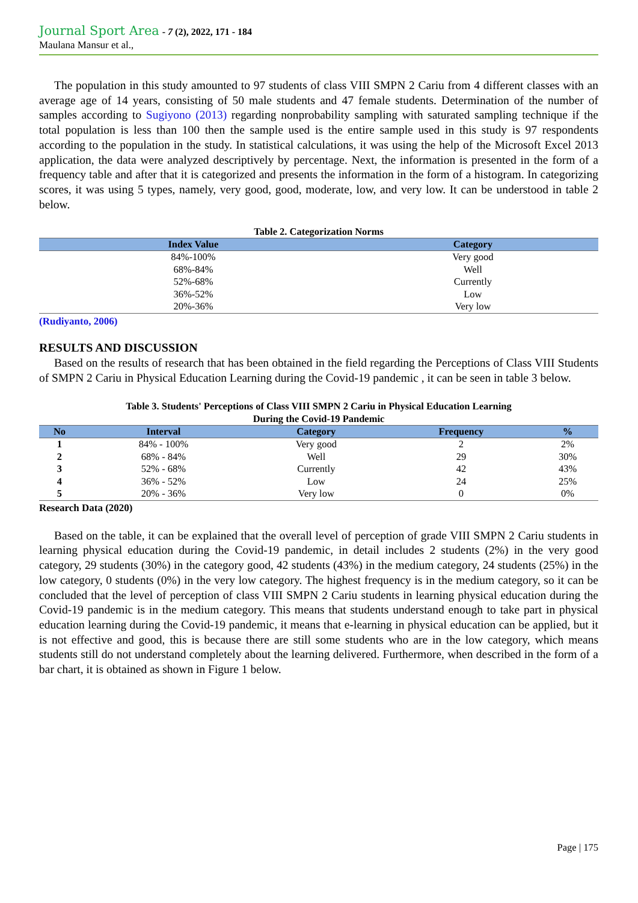Journal Sport Area - 7 (2), 2022, 171 - 184
Maulana Mansur et al.,
The population in this study amounted to 97 students of class VIII SMPN 2 Cariu from 4 different classes with an average age of 14 years, consisting of 50 male students and 47 female students. Determination of the number of samples according to Sugiyono (2013) regarding nonprobability sampling with saturated sampling technique if the total population is less than 100 then the sample used is the entire sample used in this study is 97 respondents according to the population in the study. In statistical calculations, it was using the help of the Microsoft Excel 2013 application, the data were analyzed descriptively by percentage. Next, the information is presented in the form of a frequency table and after that it is categorized and presents the information in the form of a histogram. In categorizing scores, it was using 5 types, namely, very good, good, moderate, low, and very low. It can be understood in table 2 below.
Table 2. Categorization Norms
| Index Value | Category |
| --- | --- |
| 84%-100% | Very good |
| 68%-84% | Well |
| 52%-68% | Currently |
| 36%-52% | Low |
| 20%-36% | Very low |
(Rudiyanto, 2006)
RESULTS AND DISCUSSION
Based on the results of research that has been obtained in the field regarding the Perceptions of Class VIII Students of SMPN 2 Cariu in Physical Education Learning during the Covid-19 pandemic , it can be seen in table 3 below.
Table 3. Students' Perceptions of Class VIII SMPN 2 Cariu in Physical Education Learning
During the Covid-19 Pandemic
| No | Interval | Category | Frequency | % |
| --- | --- | --- | --- | --- |
| 1 | 84% - 100% | Very good | 2 | 2% |
| 2 | 68% - 84% | Well | 29 | 30% |
| 3 | 52% - 68% | Currently | 42 | 43% |
| 4 | 36% - 52% | Low | 24 | 25% |
| 5 | 20% - 36% | Very low | 0 | 0% |
Research Data (2020)
Based on the table, it can be explained that the overall level of perception of grade VIII SMPN 2 Cariu students in learning physical education during the Covid-19 pandemic, in detail includes 2 students (2%) in the very good category, 29 students (30%) in the category good, 42 students (43%) in the medium category, 24 students (25%) in the low category, 0 students (0%) in the very low category. The highest frequency is in the medium category, so it can be concluded that the level of perception of class VIII SMPN 2 Cariu students in learning physical education during the Covid-19 pandemic is in the medium category. This means that students understand enough to take part in physical education learning during the Covid-19 pandemic, it means that e-learning in physical education can be applied, but it is not effective and good, this is because there are still some students who are in the low category, which means students still do not understand completely about the learning delivered. Furthermore, when described in the form of a bar chart, it is obtained as shown in Figure 1 below.
Page | 175